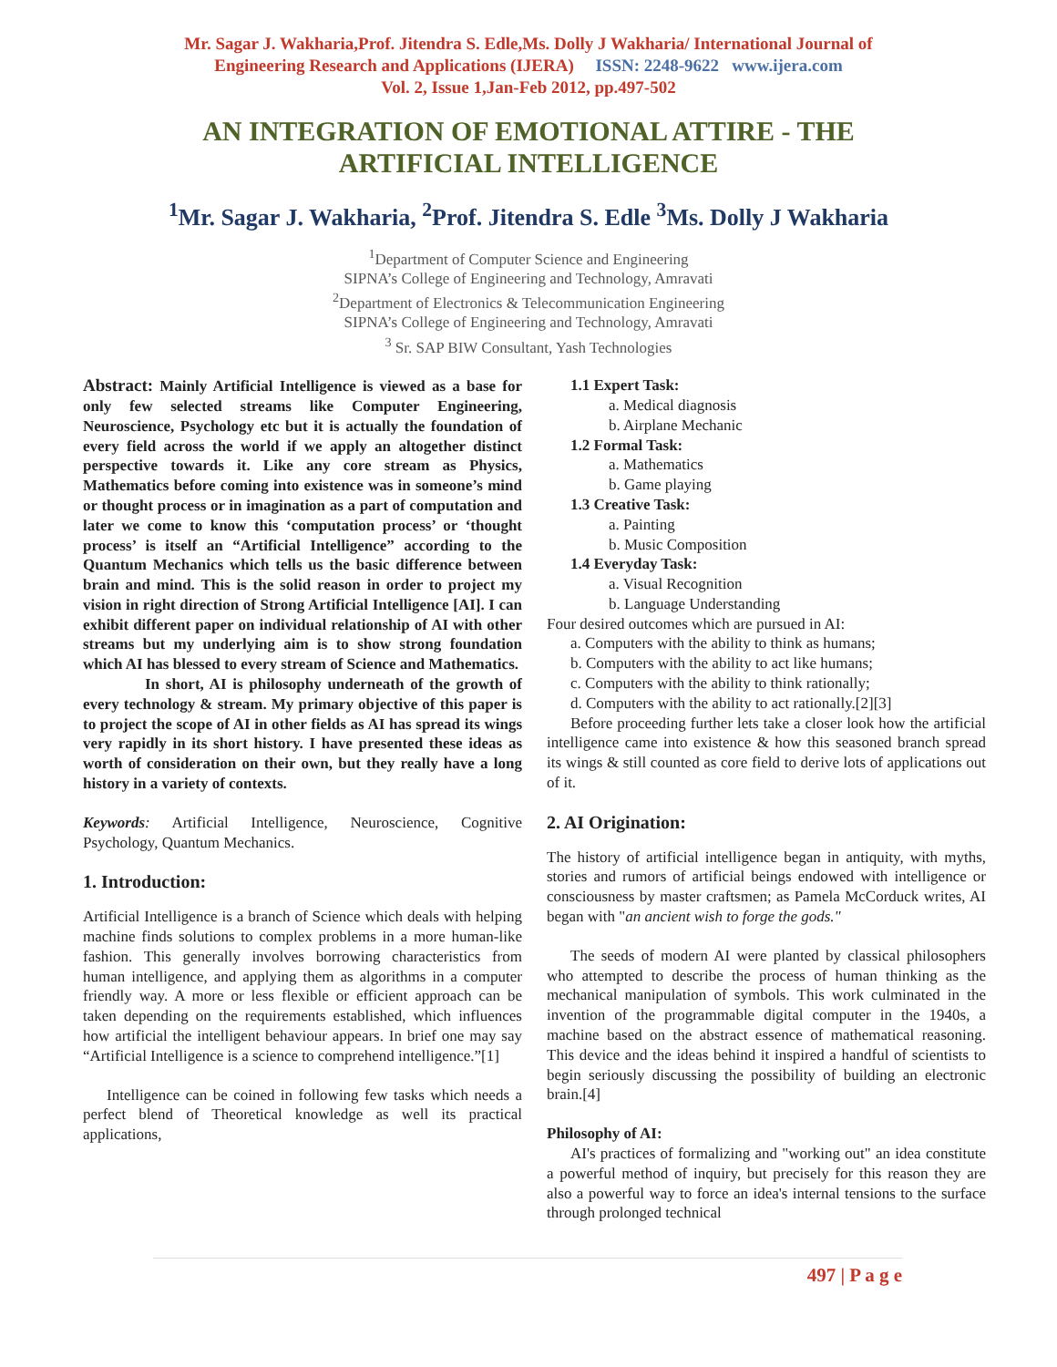Mr. Sagar J. Wakharia,Prof. Jitendra S. Edle,Ms. Dolly J Wakharia/ International Journal of
Engineering Research and Applications (IJERA) ISSN: 2248-9622 www.ijera.com
Vol. 2, Issue 1,Jan-Feb 2012, pp.497-502
AN INTEGRATION OF EMOTIONAL ATTIRE - THE ARTIFICIAL INTELLIGENCE
<sup>1</sup> Mr. Sagar J. Wakharia, <sup>2</sup>Prof. Jitendra S. Edle <sup>3</sup>Ms. Dolly J Wakharia
<sup>1</sup> Department of Computer Science and Engineering
SIPNA’s College of Engineering and Technology, Amravati
<sup>2</sup> Department of Electronics & Telecommunication Engineering
SIPNA’s College of Engineering and Technology, Amravati
<sup>3</sup> Sr. SAP BIW Consultant, Yash Technologies
Abstract: Mainly Artificial Intelligence is viewed as a base for only few selected streams like Computer Engineering, Neuroscience, Psychology etc but it is actually the foundation of every field across the world if we apply an altogether distinct perspective towards it. Like any core stream as Physics, Mathematics before coming into existence was in someone’s mind or thought process or in imagination as a part of computation and later we come to know this ‘computation process’ or ‘thought process’ is itself an “Artificial Intelligence” according to the Quantum Mechanics which tells us the basic difference between brain and mind. This is the solid reason in order to project my vision in right direction of Strong Artificial Intelligence [AI]. I can exhibit different paper on individual relationship of AI with other streams but my underlying aim is to show strong foundation which AI has blessed to every stream of Science and Mathematics.
In short, AI is philosophy underneath of the growth of every technology & stream. My primary objective of this paper is to project the scope of AI in other fields as AI has spread its wings very rapidly in its short history. I have presented these ideas as worth of consideration on their own, but they really have a long history in a variety of contexts.
Keywords: Artificial Intelligence, Neuroscience, Cognitive Psychology, Quantum Mechanics.
1. Introduction:
Artificial Intelligence is a branch of Science which deals with helping machine finds solutions to complex problems in a more human-like fashion. This generally involves borrowing characteristics from human intelligence, and applying them as algorithms in a computer friendly way. A more or less flexible or efficient approach can be taken depending on the requirements established, which influences how artificial the intelligent behaviour appears. In brief one may say “Artificial Intelligence is a science to comprehend intelligence.”[1]
Intelligence can be coined in following few tasks which needs a perfect blend of Theoretical knowledge as well its practical applications,
1.1 Expert Task:
a. Medical diagnosis
b. Airplane Mechanic
1.2 Formal Task:
a. Mathematics
b. Game playing
1.3 Creative Task:
a. Painting
b. Music Composition
1.4 Everyday Task:
a. Visual Recognition
b. Language Understanding
Four desired outcomes which are pursued in AI:
a. Computers with the ability to think as humans;
b. Computers with the ability to act like humans;
c. Computers with the ability to think rationally;
d. Computers with the ability to act rationally.[2][3]
Before proceeding further lets take a closer look how the artificial intelligence came into existence & how this seasoned branch spread its wings & still counted as core field to derive lots of applications out of it.
2. AI Origination:
The history of artificial intelligence began in antiquity, with myths, stories and rumors of artificial beings endowed with intelligence or consciousness by master craftsmen; as Pamela McCorduck writes, AI began with "an ancient wish to forge the gods."
The seeds of modern AI were planted by classical philosophers who attempted to describe the process of human thinking as the mechanical manipulation of symbols. This work culminated in the invention of the programmable digital computer in the 1940s, a machine based on the abstract essence of mathematical reasoning. This device and the ideas behind it inspired a handful of scientists to begin seriously discussing the possibility of building an electronic brain.[4]
Philosophy of AI:
AI's practices of formalizing and "working out" an idea constitute a powerful method of inquiry, but precisely for this reason they are also a powerful way to force an idea's internal tensions to the surface through prolonged technical
497 | P a g e